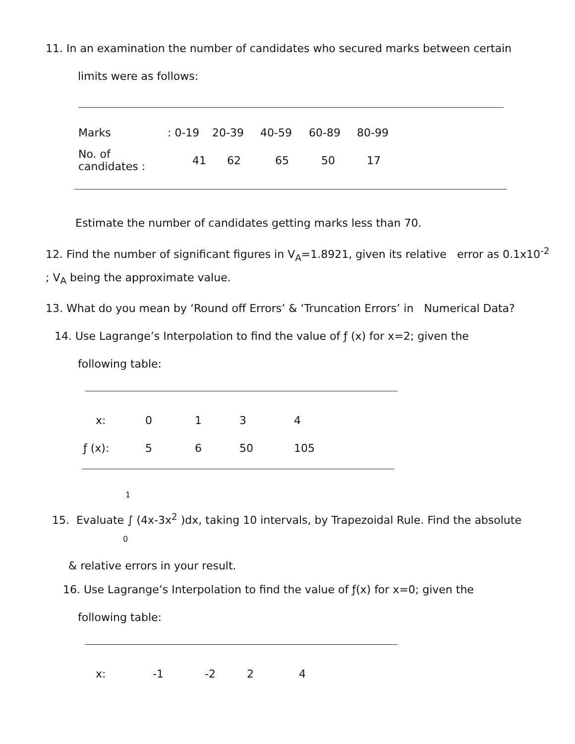11. In an examination the number of candidates who secured marks between certain
limits were as follows:
| Marks | : 0-19 | 20-39 | 40-59 | 60-89 | 80-99 |
| No. of candidates : | 41 | 62 | 65 | 50 | 17 |
Estimate the number of candidates getting marks less than 70.
12. Find the number of significant figures in V<sub>A</sub>=1.8921, given its relative error as 0.1x10<sup>-2</sup>
; V<sub>A</sub> being the approximate value.
13. What do you mean by ‘Round off Errors’ & ‘Truncation Errors’ in Numerical Data?
14. Use Lagrange’s Interpolation to find the value of ƒ (x) for x=2; given the
following table:
| x: | 0 | 1 | 3 | 4 |
| ƒ (x): | 5 | 6 | 50 | 105 |
1
15. Evaluate ∫ (4x-3x<sup>2</sup> )dx, taking 10 intervals, by Trapezoidal Rule. Find the absolute
0
& relative errors in your result.
16. Use Lagrange’s Interpolation to find the value of ƒ(x) for x=0; given the
following table:
| x: | -1 | -2 | 2 | 4 |